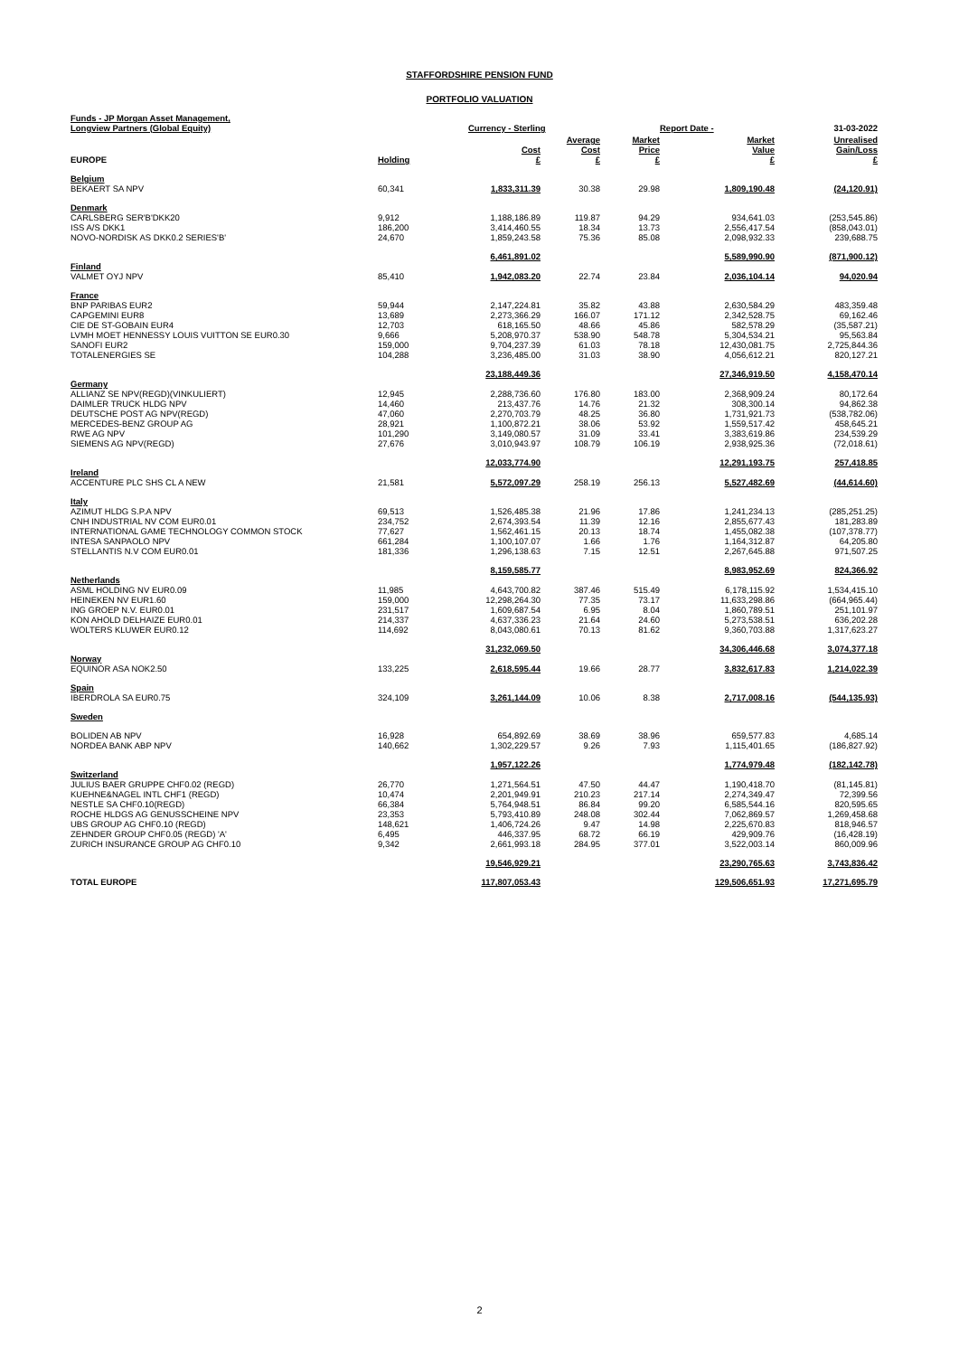STAFFORDSHIRE PENSION FUND
PORTFOLIO VALUATION
| Funds - JP Morgan Asset Management, Longview Partners (Global Equity) | | Currency - Sterling | | | Report Date - | 31-03-2022 |
| EUROPE | Holding | Cost £ | Average Cost £ | Market Price £ | Market Value £ | Unrealised Gain/Loss £ |
| Belgium | | | | | | |
| BEKAERT SA NPV | 60,341 | 1,833,311.39 | 30.38 | 29.98 | 1,809,190.48 | (24,120.91) |
| Denmark | | | | | | |
| CARLSBERG SER'B'DKK20 | 9,912 | 1,188,186.89 | 119.87 | 94.29 | 934,641.03 | (253,545.86) |
| ISS A/S DKK1 | 186,200 | 3,414,460.55 | 18.34 | 13.73 | 2,556,417.54 | (858,043.01) |
| NOVO-NORDISK AS DKK0.2 SERIES'B' | 24,670 | 1,859,243.58 | 75.36 | 85.08 | 2,098,932.33 | 239,688.75 |
| | | 6,461,891.02 | | | 5,589,990.90 | (871,900.12) |
| Finland | | | | | | |
| VALMET OYJ NPV | 85,410 | 1,942,083.20 | 22.74 | 23.84 | 2,036,104.14 | 94,020.94 |
| France | | | | | | |
| BNP PARIBAS EUR2 | 59,944 | 2,147,224.81 | 35.82 | 43.88 | 2,630,584.29 | 483,359.48 |
| CAPGEMINI EUR8 | 13,689 | 2,273,366.29 | 166.07 | 171.12 | 2,342,528.75 | 69,162.46 |
| CIE DE ST-GOBAIN EUR4 | 12,703 | 618,165.50 | 48.66 | 45.86 | 582,578.29 | (35,587.21) |
| LVMH MOET HENNESSY LOUIS VUITTON SE EUR0.30 | 9,666 | 5,208,970.37 | 538.90 | 548.78 | 5,304,534.21 | 95,563.84 |
| SANOFI EUR2 | 159,000 | 9,704,237.39 | 61.03 | 78.18 | 12,430,081.75 | 2,725,844.36 |
| TOTALENERGIES SE | 104,288 | 3,236,485.00 | 31.03 | 38.90 | 4,056,612.21 | 820,127.21 |
| | | 23,188,449.36 | | | 27,346,919.50 | 4,158,470.14 |
| Germany | | | | | | |
| ALLIANZ SE NPV(REGD)(VINKULIERT) | 12,945 | 2,288,736.60 | 176.80 | 183.00 | 2,368,909.24 | 80,172.64 |
| DAIMLER TRUCK HLDG NPV | 14,460 | 213,437.76 | 14.76 | 21.32 | 308,300.14 | 94,862.38 |
| DEUTSCHE POST AG NPV(REGD) | 47,060 | 2,270,703.79 | 48.25 | 36.80 | 1,731,921.73 | (538,782.06) |
| MERCEDES-BENZ GROUP AG | 28,921 | 1,100,872.21 | 38.06 | 53.92 | 1,559,517.42 | 458,645.21 |
| RWE AG NPV | 101,290 | 3,149,080.57 | 31.09 | 33.41 | 3,383,619.86 | 234,539.29 |
| SIEMENS AG NPV(REGD) | 27,676 | 3,010,943.97 | 108.79 | 106.19 | 2,938,925.36 | (72,018.61) |
| | | 12,033,774.90 | | | 12,291,193.75 | 257,418.85 |
| Ireland | | | | | | |
| ACCENTURE PLC SHS CL A NEW | 21,581 | 5,572,097.29 | 258.19 | 256.13 | 5,527,482.69 | (44,614.60) |
| Italy | | | | | | |
| AZIMUT HLDG S.P.A NPV | 69,513 | 1,526,485.38 | 21.96 | 17.86 | 1,241,234.13 | (285,251.25) |
| CNH INDUSTRIAL NV COM EUR0.01 | 234,752 | 2,674,393.54 | 11.39 | 12.16 | 2,855,677.43 | 181,283.89 |
| INTERNATIONAL GAME TECHNOLOGY COMMON STOCK | 77,627 | 1,562,461.15 | 20.13 | 18.74 | 1,455,082.38 | (107,378.77) |
| INTESA SANPAOLO NPV | 661,284 | 1,100,107.07 | 1.66 | 1.76 | 1,164,312.87 | 64,205.80 |
| STELLANTIS N.V COM EUR0.01 | 181,336 | 1,296,138.63 | 7.15 | 12.51 | 2,267,645.88 | 971,507.25 |
| | | 8,159,585.77 | | | 8,983,952.69 | 824,366.92 |
| Netherlands | | | | | | |
| ASML HOLDING NV EUR0.09 | 11,985 | 4,643,700.82 | 387.46 | 515.49 | 6,178,115.92 | 1,534,415.10 |
| HEINEKEN NV EUR1.60 | 159,000 | 12,298,264.30 | 77.35 | 73.17 | 11,633,298.86 | (664,965.44) |
| ING GROEP N.V. EUR0.01 | 231,517 | 1,609,687.54 | 6.95 | 8.04 | 1,860,789.51 | 251,101.97 |
| KON AHOLD DELHAIZE EUR0.01 | 214,337 | 4,637,336.23 | 21.64 | 24.60 | 5,273,538.51 | 636,202.28 |
| WOLTERS KLUWER EUR0.12 | 114,692 | 8,043,080.61 | 70.13 | 81.62 | 9,360,703.88 | 1,317,623.27 |
| | | 31,232,069.50 | | | 34,306,446.68 | 3,074,377.18 |
| Norway | | | | | | |
| EQUINOR ASA NOK2.50 | 133,225 | 2,618,595.44 | 19.66 | 28.77 | 3,832,617.83 | 1,214,022.39 |
| Spain | | | | | | |
| IBERDROLA SA EUR0.75 | 324,109 | 3,261,144.09 | 10.06 | 8.38 | 2,717,008.16 | (544,135.93) |
| Sweden | | | | | | |
| BOLIDEN AB NPV | 16,928 | 654,892.69 | 38.69 | 38.96 | 659,577.83 | 4,685.14 |
| NORDEA BANK ABP NPV | 140,662 | 1,302,229.57 | 9.26 | 7.93 | 1,115,401.65 | (186,827.92) |
| | | 1,957,122.26 | | | 1,774,979.48 | (182,142.78) |
| Switzerland | | | | | | |
| JULIUS BAER GRUPPE CHF0.02 (REGD) | 26,770 | 1,271,564.51 | 47.50 | 44.47 | 1,190,418.70 | (81,145.81) |
| KUEHNE&NAGEL INTL CHF1 (REGD) | 10,474 | 2,201,949.91 | 210.23 | 217.14 | 2,274,349.47 | 72,399.56 |
| NESTLE SA CHF0.10(REGD) | 66,384 | 5,764,948.51 | 86.84 | 99.20 | 6,585,544.16 | 820,595.65 |
| ROCHE HLDGS AG GENUSSCHEINE NPV | 23,353 | 5,793,410.89 | 248.08 | 302.44 | 7,062,869.57 | 1,269,458.68 |
| UBS GROUP AG CHF0.10 (REGD) | 148,621 | 1,406,724.26 | 9.47 | 14.98 | 2,225,670.83 | 818,946.57 |
| ZEHNDER GROUP CHF0.05 (REGD) 'A' | 6,495 | 446,337.95 | 68.72 | 66.19 | 429,909.76 | (16,428.19) |
| ZURICH INSURANCE GROUP AG CHF0.10 | 9,342 | 2,661,993.18 | 284.95 | 377.01 | 3,522,003.14 | 860,009.96 |
| | | 19,546,929.21 | | | 23,290,765.63 | 3,743,836.42 |
| TOTAL EUROPE | | 117,807,053.43 | | | 129,506,651.93 | 17,271,695.79 |
2